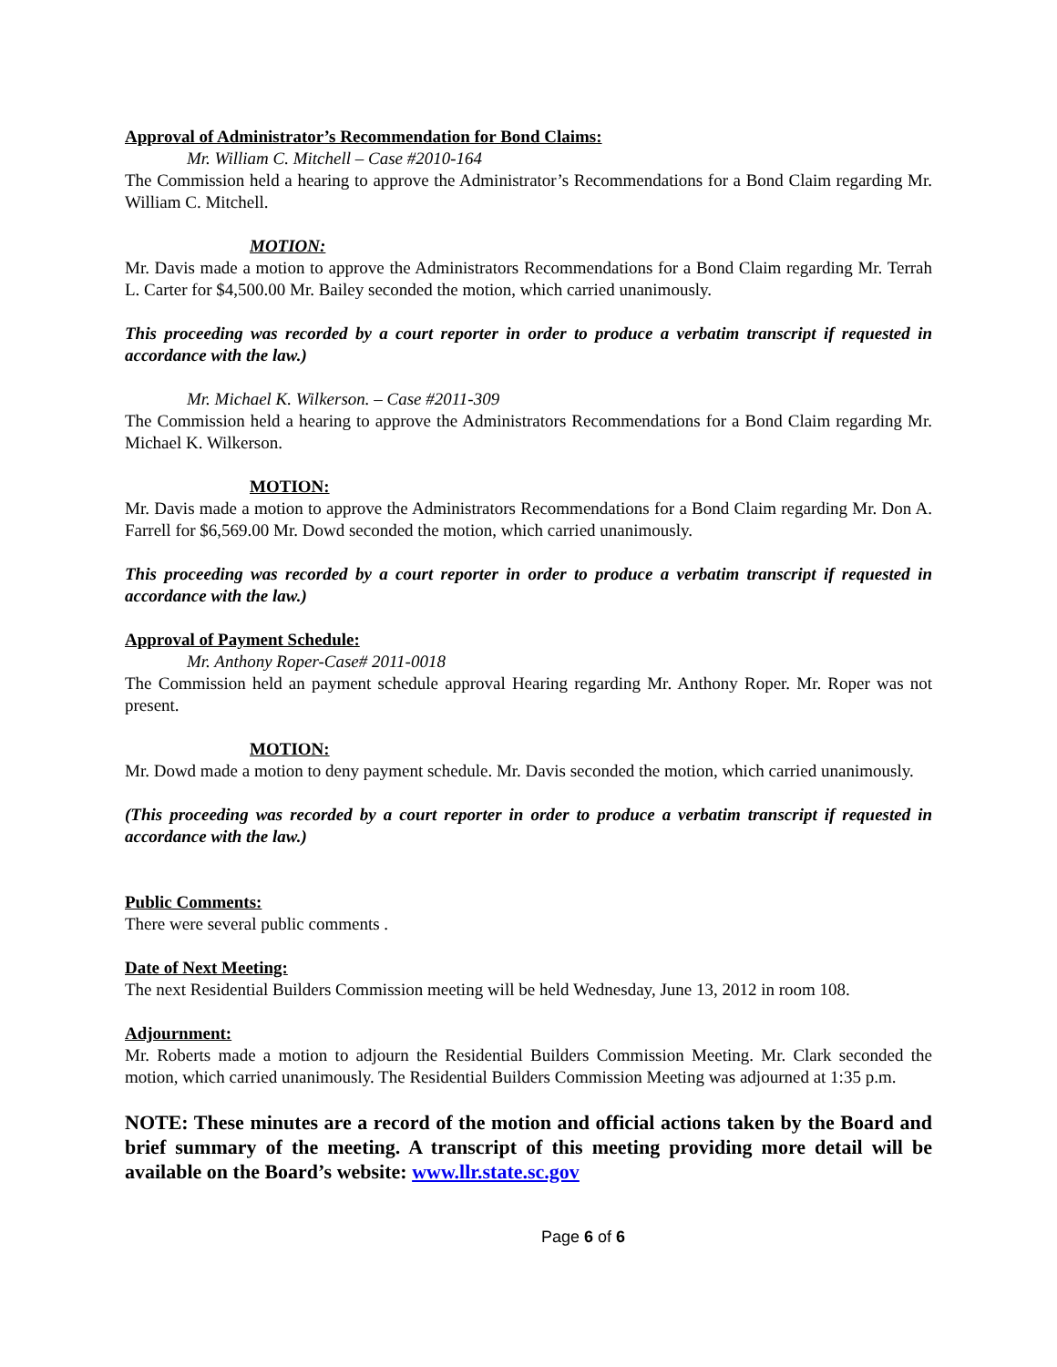Approval of Administrator’s Recommendation for Bond Claims:
Mr. William C. Mitchell – Case #2010-164
The Commission held a hearing to approve the Administrator’s Recommendations for a Bond Claim regarding Mr. William C. Mitchell.
MOTION:
Mr. Davis made a motion to approve the Administrators Recommendations for a Bond Claim regarding Mr. Terrah L. Carter for $4,500.00 Mr. Bailey seconded the motion, which carried unanimously.
This proceeding was recorded by a court reporter in order to produce a verbatim transcript if requested in accordance with the law.)
Mr. Michael K. Wilkerson. – Case #2011-309
The Commission held a hearing to approve the Administrators Recommendations for a Bond Claim regarding Mr. Michael K. Wilkerson.
MOTION:
Mr. Davis made a motion to approve the Administrators Recommendations for a Bond Claim regarding Mr. Don A. Farrell for $6,569.00 Mr. Dowd seconded the motion, which carried unanimously.
This proceeding was recorded by a court reporter in order to produce a verbatim transcript if requested in accordance with the law.)
Approval of Payment Schedule:
Mr. Anthony Roper-Case# 2011-0018
The Commission held an payment schedule approval Hearing regarding Mr. Anthony Roper. Mr. Roper was not present.
MOTION:
Mr. Dowd made a motion to deny payment schedule. Mr. Davis seconded the motion, which carried unanimously.
(This proceeding was recorded by a court reporter in order to produce a verbatim transcript if requested in accordance with the law.)
Public Comments:
There were several public comments .
Date of Next Meeting:
The next Residential Builders Commission meeting will be held Wednesday, June 13, 2012 in room 108.
Adjournment:
Mr. Roberts made a motion to adjourn the Residential Builders Commission Meeting. Mr. Clark seconded the motion, which carried unanimously. The Residential Builders Commission Meeting was adjourned at 1:35 p.m.
NOTE: These minutes are a record of the motion and official actions taken by the Board and brief summary of the meeting. A transcript of this meeting providing more detail will be available on the Board’s website: www.llr.state.sc.gov
Page 6 of 6